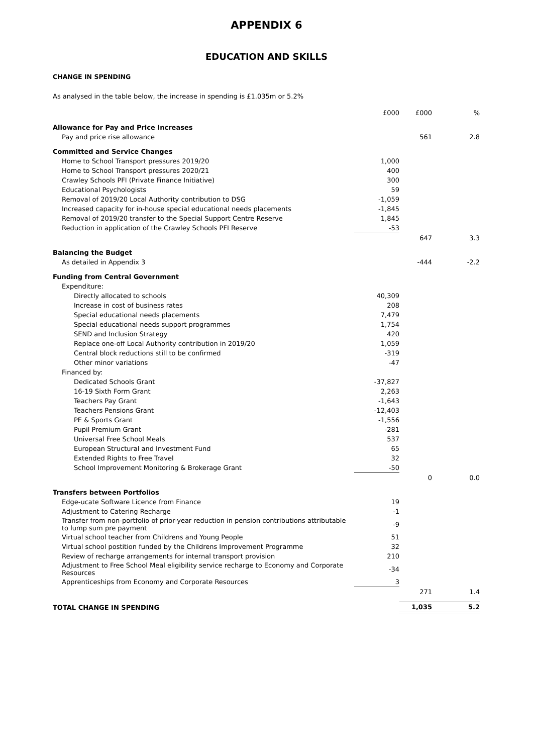APPENDIX 6
EDUCATION AND SKILLS
CHANGE IN SPENDING
As analysed in the table below, the increase in spending is £1.035m or 5.2%
| | £000 | £000 | % |
| --- | --- | --- | --- |
| Allowance for Pay and Price Increases | | | |
| Pay and price rise allowance | | 561 | 2.8 |
| Committed and Service Changes | | | |
| Home to School Transport pressures 2019/20 | 1,000 | | |
| Home to School Transport pressures 2020/21 | 400 | | |
| Crawley Schools PFI (Private Finance Initiative) | 300 | | |
| Educational Psychologists | 59 | | |
| Removal of 2019/20 Local Authority contribution to DSG | -1,059 | | |
| Increased capacity for in-house special educational needs placements | -1,845 | | |
| Removal of 2019/20 transfer to the Special Support Centre Reserve | 1,845 | | |
| Reduction in application of the Crawley Schools PFI Reserve | -53 | | |
| | | 647 | 3.3 |
| Balancing the Budget | | | |
| As detailed in Appendix 3 | | -444 | -2.2 |
| Funding from Central Government | | | |
| Expenditure: | | | |
| Directly allocated to schools | 40,309 | | |
| Increase in cost of business rates | 208 | | |
| Special educational needs placements | 7,479 | | |
| Special educational needs support programmes | 1,754 | | |
| SEND and Inclusion Strategy | 420 | | |
| Replace one-off Local Authority contribution in 2019/20 | 1,059 | | |
| Central block reductions still to be confirmed | -319 | | |
| Other minor variations | -47 | | |
| Financed by: | | | |
| Dedicated Schools Grant | -37,827 | | |
| 16-19 Sixth Form Grant | 2,263 | | |
| Teachers Pay Grant | -1,643 | | |
| Teachers Pensions Grant | -12,403 | | |
| PE & Sports Grant | -1,556 | | |
| Pupil Premium Grant | -281 | | |
| Universal Free School Meals | 537 | | |
| European Structural and Investment Fund | 65 | | |
| Extended Rights to Free Travel | 32 | | |
| School Improvement Monitoring & Brokerage Grant | -50 | | |
| | | 0 | 0.0 |
| Transfers between Portfolios | | | |
| Edge-ucate Software Licence from Finance | 19 | | |
| Adjustment to Catering Recharge | -1 | | |
| Transfer from non-portfolio of prior-year reduction in pension contributions attributable to lump sum pre payment | -9 | | |
| Virtual school teacher from Childrens and Young People | 51 | | |
| Virtual school postition funded by the Childrens Improvement Programme | 32 | | |
| Review of recharge arrangements for internal transport provision | 210 | | |
| Adjustment to Free School Meal eligibility service recharge to Economy and Corporate Resources | -34 | | |
| Apprenticeships from Economy and Corporate Resources | 3 | | |
| | | 271 | 1.4 |
| TOTAL CHANGE IN SPENDING | | 1,035 | 5.2 |